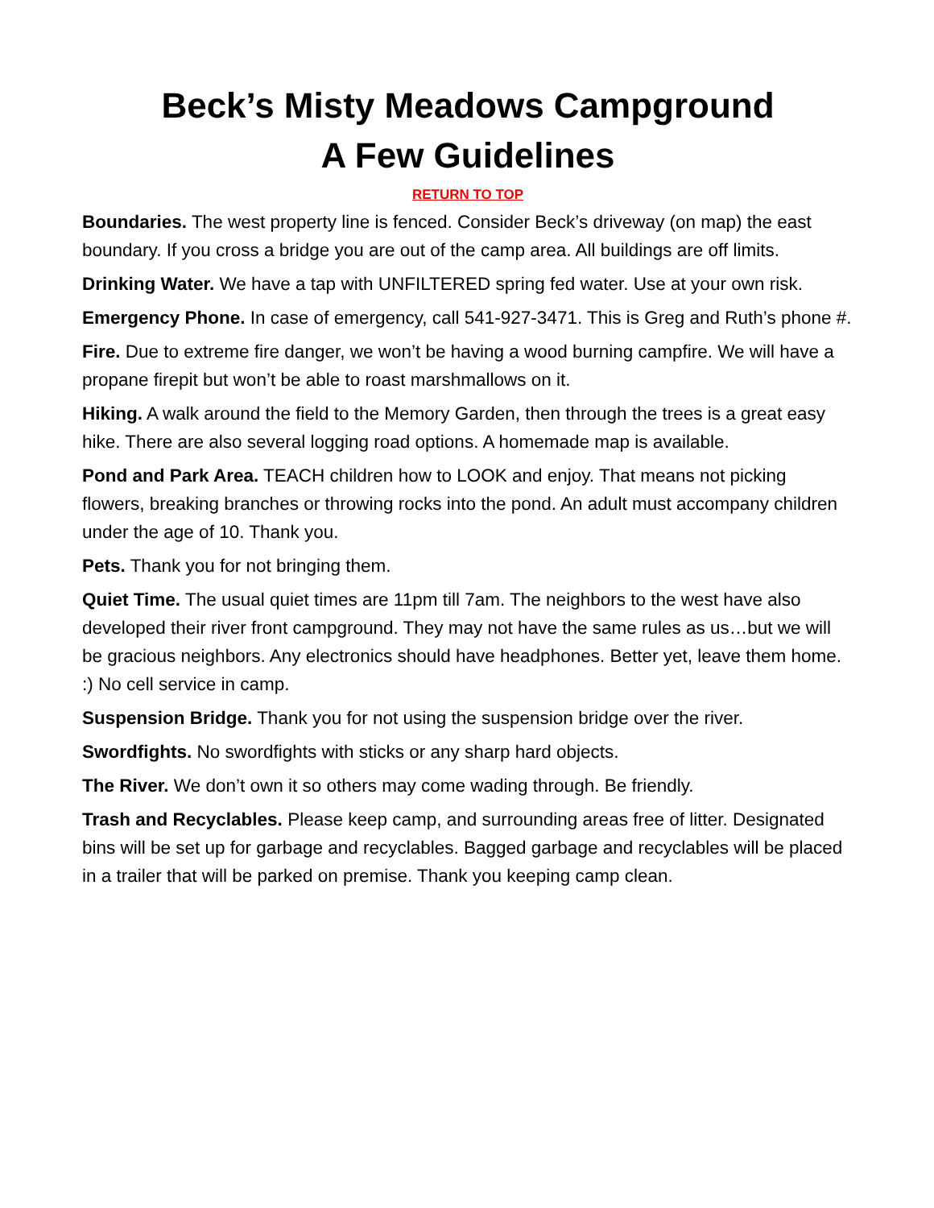Beck’s Misty Meadows Campground
A Few Guidelines
RETURN TO TOP
Boundaries. The west property line is fenced. Consider Beck’s driveway (on map) the east boundary. If you cross a bridge you are out of the camp area. All buildings are off limits.
Drinking Water. We have a tap with UNFILTERED spring fed water. Use at your own risk.
Emergency Phone. In case of emergency, call 541-927-3471. This is Greg and Ruth’s phone #.
Fire. Due to extreme fire danger, we won’t be having a wood burning campfire. We will have a propane firepit but won’t be able to roast marshmallows on it.
Hiking. A walk around the field to the Memory Garden, then through the trees is a great easy hike. There are also several logging road options. A homemade map is available.
Pond and Park Area. TEACH children how to LOOK and enjoy. That means not picking flowers, breaking branches or throwing rocks into the pond. An adult must accompany children under the age of 10. Thank you.
Pets. Thank you for not bringing them.
Quiet Time. The usual quiet times are 11pm till 7am. The neighbors to the west have also developed their river front campground. They may not have the same rules as us…but we will be gracious neighbors. Any electronics should have headphones. Better yet, leave them home. :) No cell service in camp.
Suspension Bridge. Thank you for not using the suspension bridge over the river.
Swordfights. No swordfights with sticks or any sharp hard objects.
The River. We don’t own it so others may come wading through. Be friendly.
Trash and Recyclables. Please keep camp, and surrounding areas free of litter. Designated bins will be set up for garbage and recyclables. Bagged garbage and recyclables will be placed in a trailer that will be parked on premise. Thank you keeping camp clean.